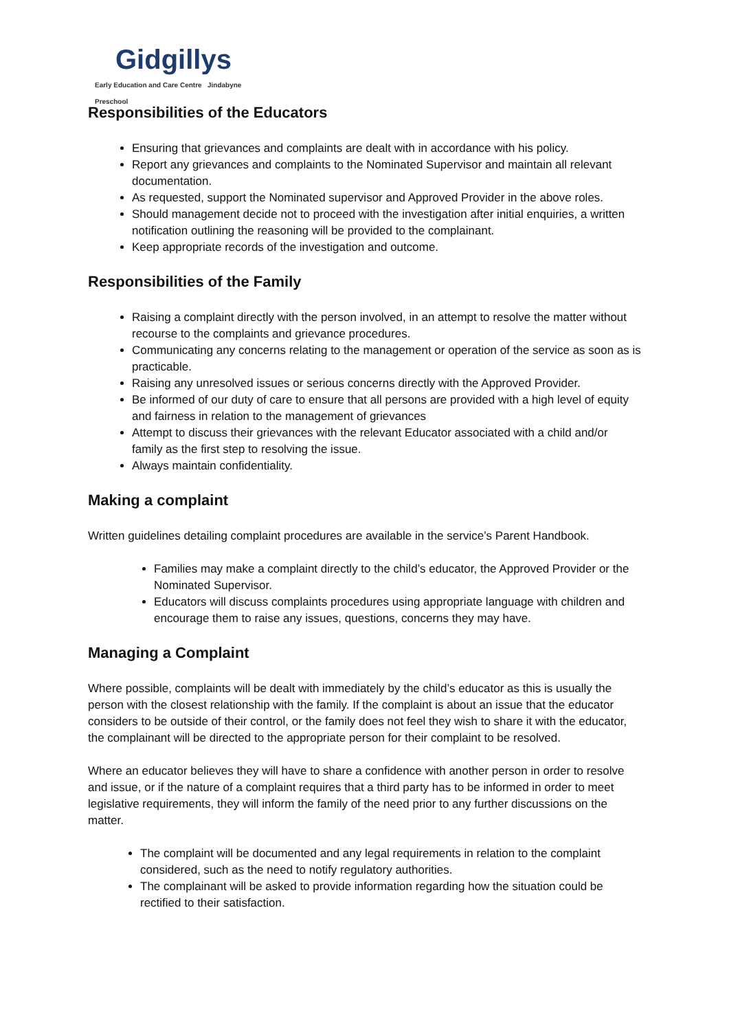Gidgillys
Early Education and Care Centre Jindabyne Preschool
Responsibilities of the Educators
Ensuring that grievances and complaints are dealt with in accordance with his policy.
Report any grievances and complaints to the Nominated Supervisor and maintain all relevant documentation.
As requested, support the Nominated supervisor and Approved Provider in the above roles.
Should management decide not to proceed with the investigation after initial enquiries, a written notification outlining the reasoning will be provided to the complainant.
Keep appropriate records of the investigation and outcome.
Responsibilities of the Family
Raising a complaint directly with the person involved, in an attempt to resolve the matter without recourse to the complaints and grievance procedures.
Communicating any concerns relating to the management or operation of the service as soon as is practicable.
Raising any unresolved issues or serious concerns directly with the Approved Provider.
Be informed of our duty of care to ensure that all persons are provided with a high level of equity and fairness in relation to the management of grievances
Attempt to discuss their grievances with the relevant Educator associated with a child and/or family as the first step to resolving the issue.
Always maintain confidentiality.
Making a complaint
Written guidelines detailing complaint procedures are available in the service’s Parent Handbook.
Families may make a complaint directly to the child’s educator, the Approved Provider or the Nominated Supervisor.
Educators will discuss complaints procedures using appropriate language with children and encourage them to raise any issues, questions, concerns they may have.
Managing a Complaint
Where possible, complaints will be dealt with immediately by the child’s educator as this is usually the person with the closest relationship with the family. If the complaint is about an issue that the educator considers to be outside of their control, or the family does not feel they wish to share it with the educator, the complainant will be directed to the appropriate person for their complaint to be resolved.
Where an educator believes they will have to share a confidence with another person in order to resolve and issue, or if the nature of a complaint requires that a third party has to be informed in order to meet legislative requirements, they will inform the family of the need prior to any further discussions on the matter.
The complaint will be documented and any legal requirements in relation to the complaint considered, such as the need to notify regulatory authorities.
The complainant will be asked to provide information regarding how the situation could be rectified to their satisfaction.